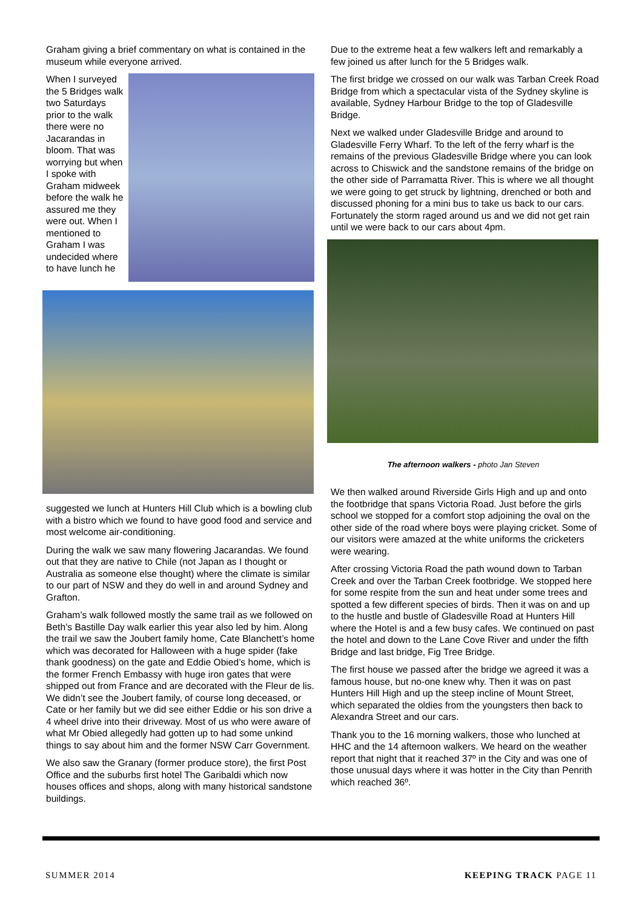Graham giving a brief commentary on what is contained in the museum while everyone arrived.
When I surveyed the 5 Bridges walk two Saturdays prior to the walk there were no Jacarandas in bloom. That was worrying but when I spoke with Graham midweek before the walk he assured me they were out. When I mentioned to Graham I was undecided where to have lunch he
suggested we lunch at Hunters Hill Club which is a bowling club with a bistro which we found to have good food and service and most welcome air-conditioning.
During the walk we saw many flowering Jacarandas. We found out that they are native to Chile (not Japan as I thought or Australia as someone else thought) where the climate is similar to our part of NSW and they do well in and around Sydney and Grafton.
Graham’s walk followed mostly the same trail as we followed on Beth’s Bastille Day walk earlier this year also led by him. Along the trail we saw the Joubert family home, Cate Blanchett’s home which was decorated for Halloween with a huge spider (fake thank goodness) on the gate and Eddie Obied’s home, which is the former French Embassy with huge iron gates that were shipped out from France and are decorated with the Fleur de lis. We didn’t see the Joubert family, of course long deceased, or Cate or her family but we did see either Eddie or his son drive a 4 wheel drive into their driveway. Most of us who were aware of what Mr Obied allegedly had gotten up to had some unkind things to say about him and the former NSW Carr Government.
We also saw the Granary (former produce store), the first Post Office and the suburbs first hotel The Garibaldi which now houses offices and shops, along with many historical sandstone buildings.
Due to the extreme heat a few walkers left and remarkably a few joined us after lunch for the 5 Bridges walk.
The first bridge we crossed on our walk was Tarban Creek Road Bridge from which a spectacular vista of the Sydney skyline is available, Sydney Harbour Bridge to the top of Gladesville Bridge.
Next we walked under Gladesville Bridge and around to Gladesville Ferry Wharf. To the left of the ferry wharf is the remains of the previous Gladesville Bridge where you can look across to Chiswick and the sandstone remains of the bridge on the other side of Parramatta River. This is where we all thought we were going to get struck by lightning, drenched or both and discussed phoning for a mini bus to take us back to our cars. Fortunately the storm raged around us and we did not get rain until we were back to our cars about 4pm.
The afternoon walkers - photo Jan Steven
We then walked around Riverside Girls High and up and onto the footbridge that spans Victoria Road. Just before the girls school we stopped for a comfort stop adjoining the oval on the other side of the road where boys were playing cricket. Some of our visitors were amazed at the white uniforms the cricketers were wearing.
After crossing Victoria Road the path wound down to Tarban Creek and over the Tarban Creek footbridge. We stopped here for some respite from the sun and heat under some trees and spotted a few different species of birds. Then it was on and up to the hustle and bustle of Gladesville Road at Hunters Hill where the Hotel is and a few busy cafes. We continued on past the hotel and down to the Lane Cove River and under the fifth Bridge and last bridge, Fig Tree Bridge.
The first house we passed after the bridge we agreed it was a famous house, but no-one knew why. Then it was on past Hunters Hill High and up the steep incline of Mount Street, which separated the oldies from the youngsters then back to Alexandra Street and our cars.
Thank you to the 16 morning walkers, those who lunched at HHC and the 14 afternoon walkers. We heard on the weather report that night that it reached 37º in the City and was one of those unusual days where it was hotter in the City than Penrith which reached 36º.
SUMMER 2014 KEEPING TRACK PAGE 11